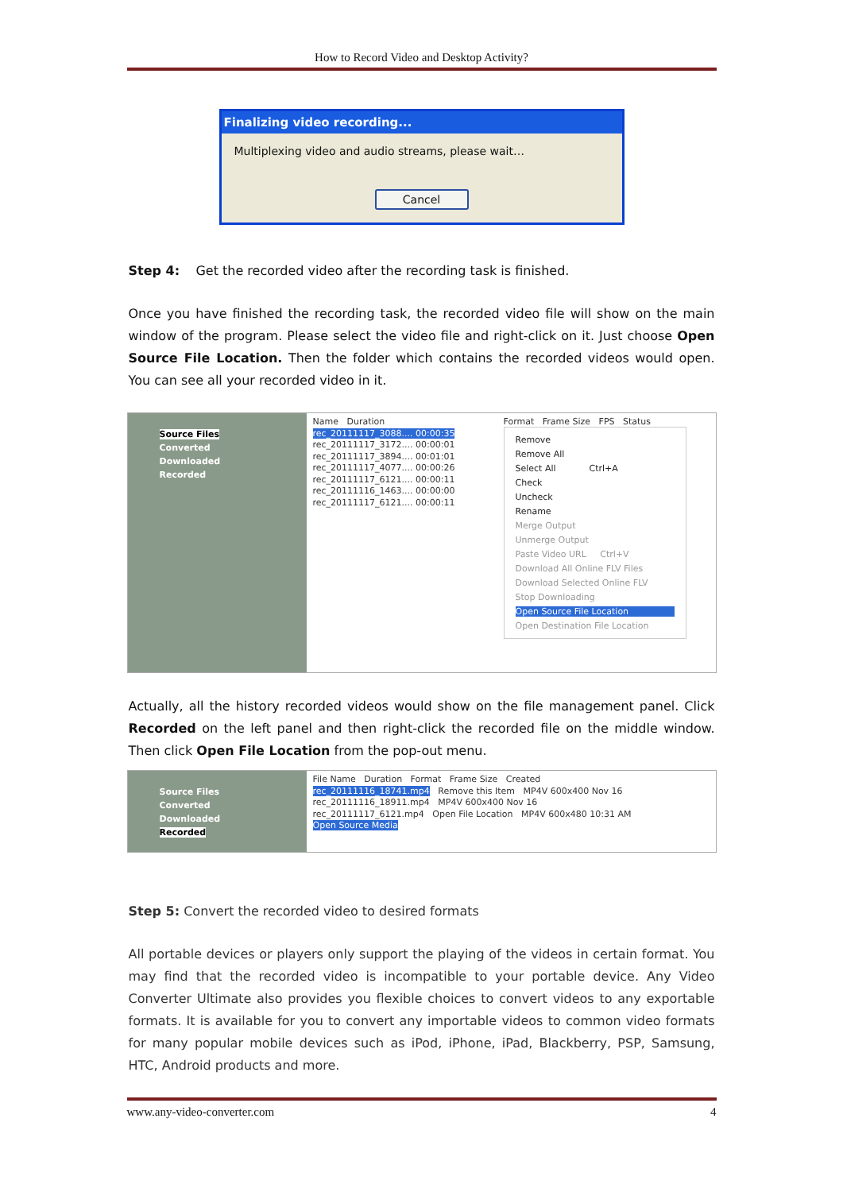How to Record Video and Desktop Activity?
Finalizing video recording...
Multiplexing video and audio streams, please wait…
Cancel
Step 4: Get the recorded video after the recording task is finished.
Once you have finished the recording task, the recorded video file will show on the main window of the program. Please select the video file and right-click on it. Just choose Open Source File Location. Then the folder which contains the recorded videos would open. You can see all your recorded video in it.
Source Files
Converted
Downloaded
Recorded
Name Duration
rec_20111117_3088.... 00:00:35
rec_20111117_3172.... 00:00:01
rec_20111117_3894.... 00:01:01
rec_20111117_4077.... 00:00:26
rec_20111117_6121.... 00:00:11
rec_20111116_1463.... 00:00:00
rec_20111117_6121.... 00:00:11
Format Frame Size FPS Status
Remove
Remove All
Select All Ctrl+A
Check
Uncheck
Rename
Merge Output
Unmerge Output
Paste Video URL Ctrl+V
Download All Online FLV Files
Download Selected Online FLV
Stop Downloading
Open Source File Location
Open Destination File Location
Actually, all the history recorded videos would show on the file management panel. Click Recorded on the left panel and then right-click the recorded file on the middle window. Then click Open File Location from the pop-out menu.
Source Files
Converted
Downloaded
Recorded
File Name Duration Format Frame Size Created
rec_20111116_18741.mp4 Remove this Item MP4V 600x400 Nov 16
rec_20111116_18911.mp4 MP4V 600x400 Nov 16
rec_20111117_6121.mp4 Open File Location MP4V 600x480 10:31 AM
Open Source Media
Step 5: Convert the recorded video to desired formats
All portable devices or players only support the playing of the videos in certain format. You may find that the recorded video is incompatible to your portable device. Any Video Converter Ultimate also provides you flexible choices to convert videos to any exportable formats. It is available for you to convert any importable videos to common video formats for many popular mobile devices such as iPod, iPhone, iPad, Blackberry, PSP, Samsung, HTC, Android products and more.
www.any-video-converter.com 4